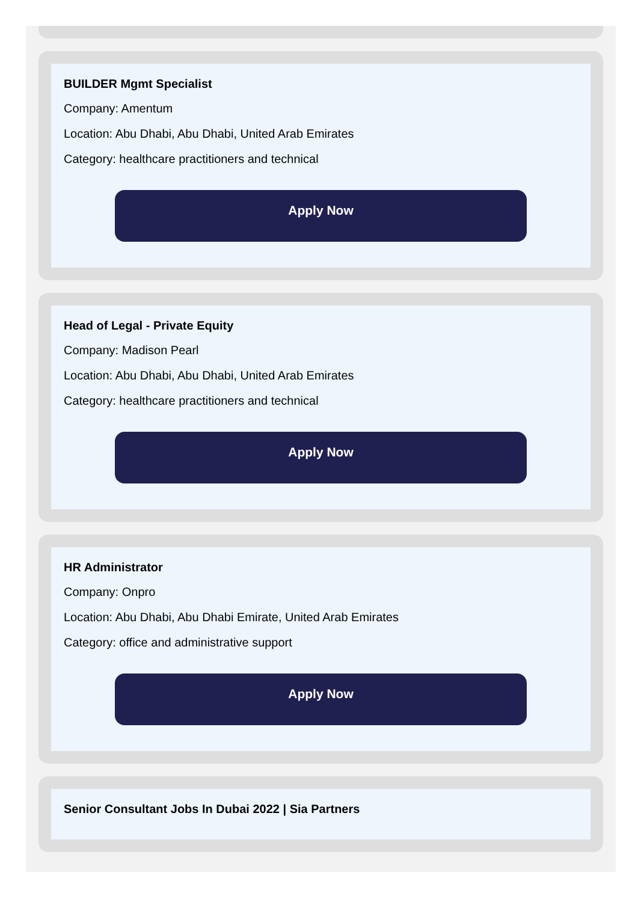BUILDER Mgmt Specialist
Company: Amentum
Location: Abu Dhabi, Abu Dhabi, United Arab Emirates
Category: healthcare practitioners and technical
Apply Now
Head of Legal - Private Equity
Company: Madison Pearl
Location: Abu Dhabi, Abu Dhabi, United Arab Emirates
Category: healthcare practitioners and technical
Apply Now
HR Administrator
Company: Onpro
Location: Abu Dhabi, Abu Dhabi Emirate, United Arab Emirates
Category: office and administrative support
Apply Now
Senior Consultant Jobs In Dubai 2022 | Sia Partners